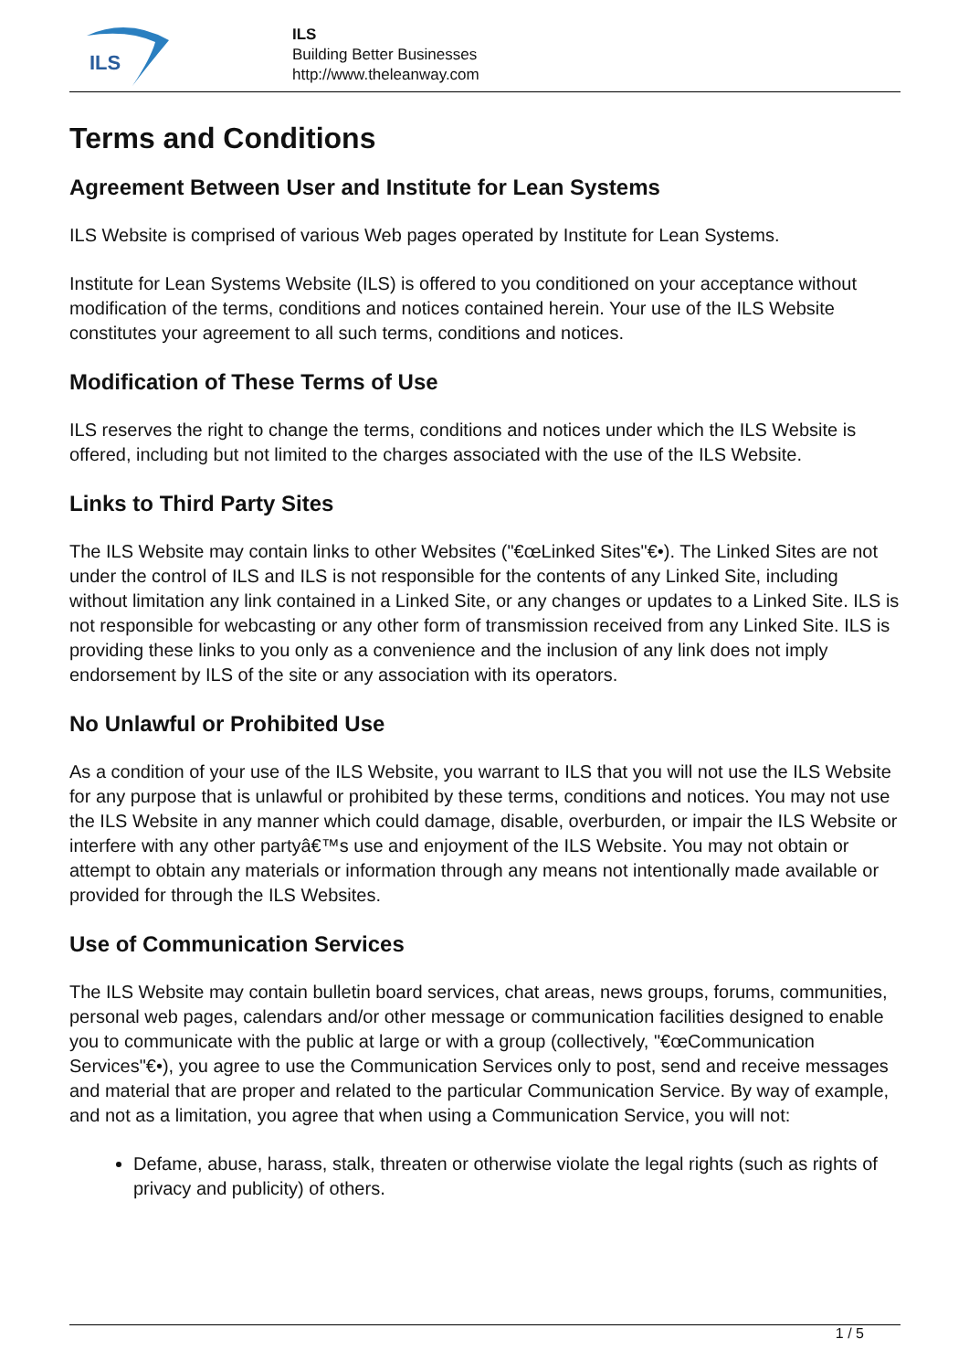ILS
ILS
Building Better Businesses
http://www.theleanway.com
Terms and Conditions
Agreement Between User and Institute for Lean Systems
ILS Website is comprised of various Web pages operated by Institute for Lean Systems.
Institute for Lean Systems Website (ILS) is offered to you conditioned on your acceptance without modification of the terms, conditions and notices contained herein. Your use of the ILS Website constitutes your agreement to all such terms, conditions and notices.
Modification of These Terms of Use
ILS reserves the right to change the terms, conditions and notices under which the ILS Website is offered, including but not limited to the charges associated with the use of the ILS Website.
Links to Third Party Sites
The ILS Website may contain links to other Websites ("€œLinked Sites"€•). The Linked Sites are not under the control of ILS and ILS is not responsible for the contents of any Linked Site, including without limitation any link contained in a Linked Site, or any changes or updates to a Linked Site. ILS is not responsible for webcasting or any other form of transmission received from any Linked Site. ILS is providing these links to you only as a convenience and the inclusion of any link does not imply endorsement by ILS of the site or any association with its operators.
No Unlawful or Prohibited Use
As a condition of your use of the ILS Website, you warrant to ILS that you will not use the ILS Website for any purpose that is unlawful or prohibited by these terms, conditions and notices. You may not use the ILS Website in any manner which could damage, disable, overburden, or impair the ILS Website or interfere with any other partyâ€™s use and enjoyment of the ILS Website. You may not obtain or attempt to obtain any materials or information through any means not intentionally made available or provided for through the ILS Websites.
Use of Communication Services
The ILS Website may contain bulletin board services, chat areas, news groups, forums, communities, personal web pages, calendars and/or other message or communication facilities designed to enable you to communicate with the public at large or with a group (collectively, "€œCommunication Services"€•), you agree to use the Communication Services only to post, send and receive messages and material that are proper and related to the particular Communication Service. By way of example, and not as a limitation, you agree that when using a Communication Service, you will not:
Defame, abuse, harass, stalk, threaten or otherwise violate the legal rights (such as rights of privacy and publicity) of others.
1 / 5